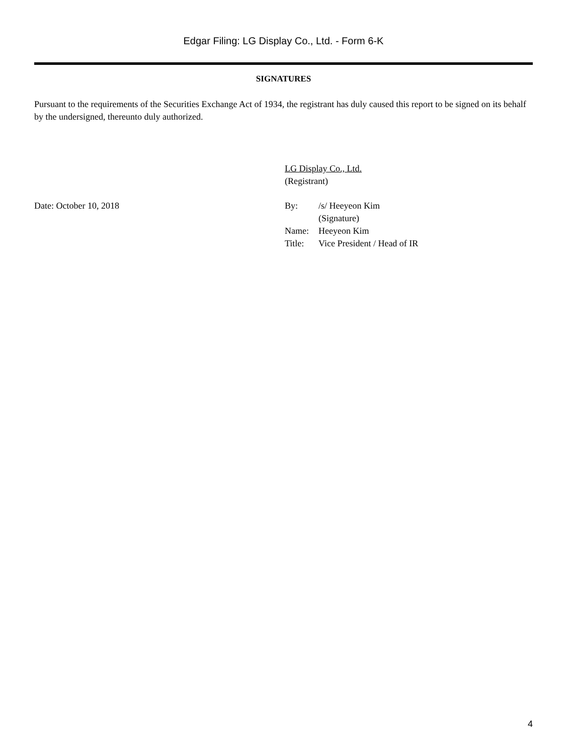Edgar Filing: LG Display Co., Ltd. - Form 6-K
SIGNATURES
Pursuant to the requirements of the Securities Exchange Act of 1934, the registrant has duly caused this report to be signed on its behalf by the undersigned, thereunto duly authorized.
LG Display Co., Ltd.
(Registrant)
Date: October 10, 2018
| By: | /s/ Heeyeon Kim |
| | (Signature) |
| Name: | Heeyeon Kim |
| Title: | Vice President / Head of IR |
4